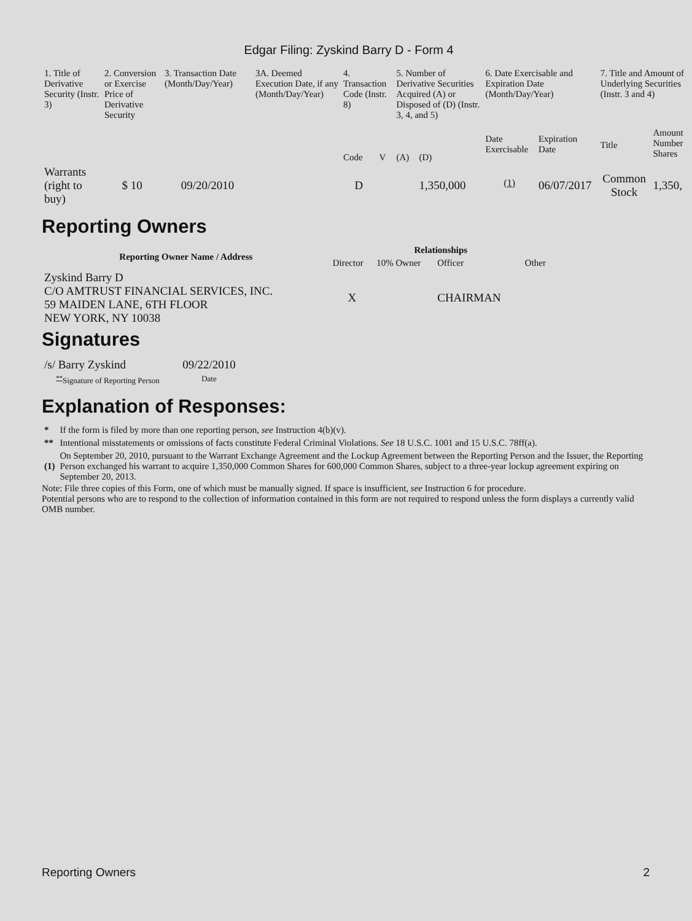Edgar Filing: Zyskind Barry D - Form 4
| 1. Title of Derivative Security (Instr. 3) | 2. Conversion or Exercise Price of Derivative Security | 3. Transaction Date (Month/Day/Year) | 3A. Deemed Execution Date, if any (Month/Day/Year) | 4. Transaction Code (Instr. 8) | | 5. Number of Derivative Securities Acquired (A) or Disposed of (D) (Instr. 3, 4, and 5) | | 6. Date Exercisable and Expiration Date (Month/Day/Year) | | 7. Title and Amount of Underlying Securities (Instr. 3 and 4) | |
| | | | | Code | V | (A) | (D) | Date Exercisable | Expiration Date | Title | Amount Number Shares |
| Warrants (right to buy) | $ 10 | 09/20/2010 | | D | | | 1,350,000 | <sup>(1)</sup> | 06/07/2017 | Common Stock | 1,350, |
Reporting Owners
| Reporting Owner Name / Address | Relationships | | | |
| --- | --- | --- | --- | --- |
| | Director | 10% Owner | Officer | Other |
| Zyskind Barry D C/O AMTRUST FINANCIAL SERVICES, INC. 59 MAIDEN LANE, 6TH FLOOR NEW YORK, NY 10038 | X | | CHAIRMAN | |
Signatures
| /s/ Barry Zyskind | 09/22/2010 |
| <sup>**</sup> Signature of Reporting Person | Date |
Explanation of Responses:
| * | If the form is filed by more than one reporting person, see Instruction 4(b)(v). |
| ** | Intentional misstatements or omissions of facts constitute Federal Criminal Violations. See 18 U.S.C. 1001 and 15 U.S.C. 78ff(a). |
| (1) | On September 20, 2010, pursuant to the Warrant Exchange Agreement and the Lockup Agreement between the Reporting Person and the Issuer, the Reporting Person exchanged his warrant to acquire 1,350,000 Common Shares for 600,000 Common Shares, subject to a three-year lockup agreement expiring on September 20, 2013. |
Note: File three copies of this Form, one of which must be manually signed. If space is insufficient, see Instruction 6 for procedure.
Potential persons who are to respond to the collection of information contained in this form are not required to respond unless the form displays a currently valid OMB number.
Reporting Owners 2